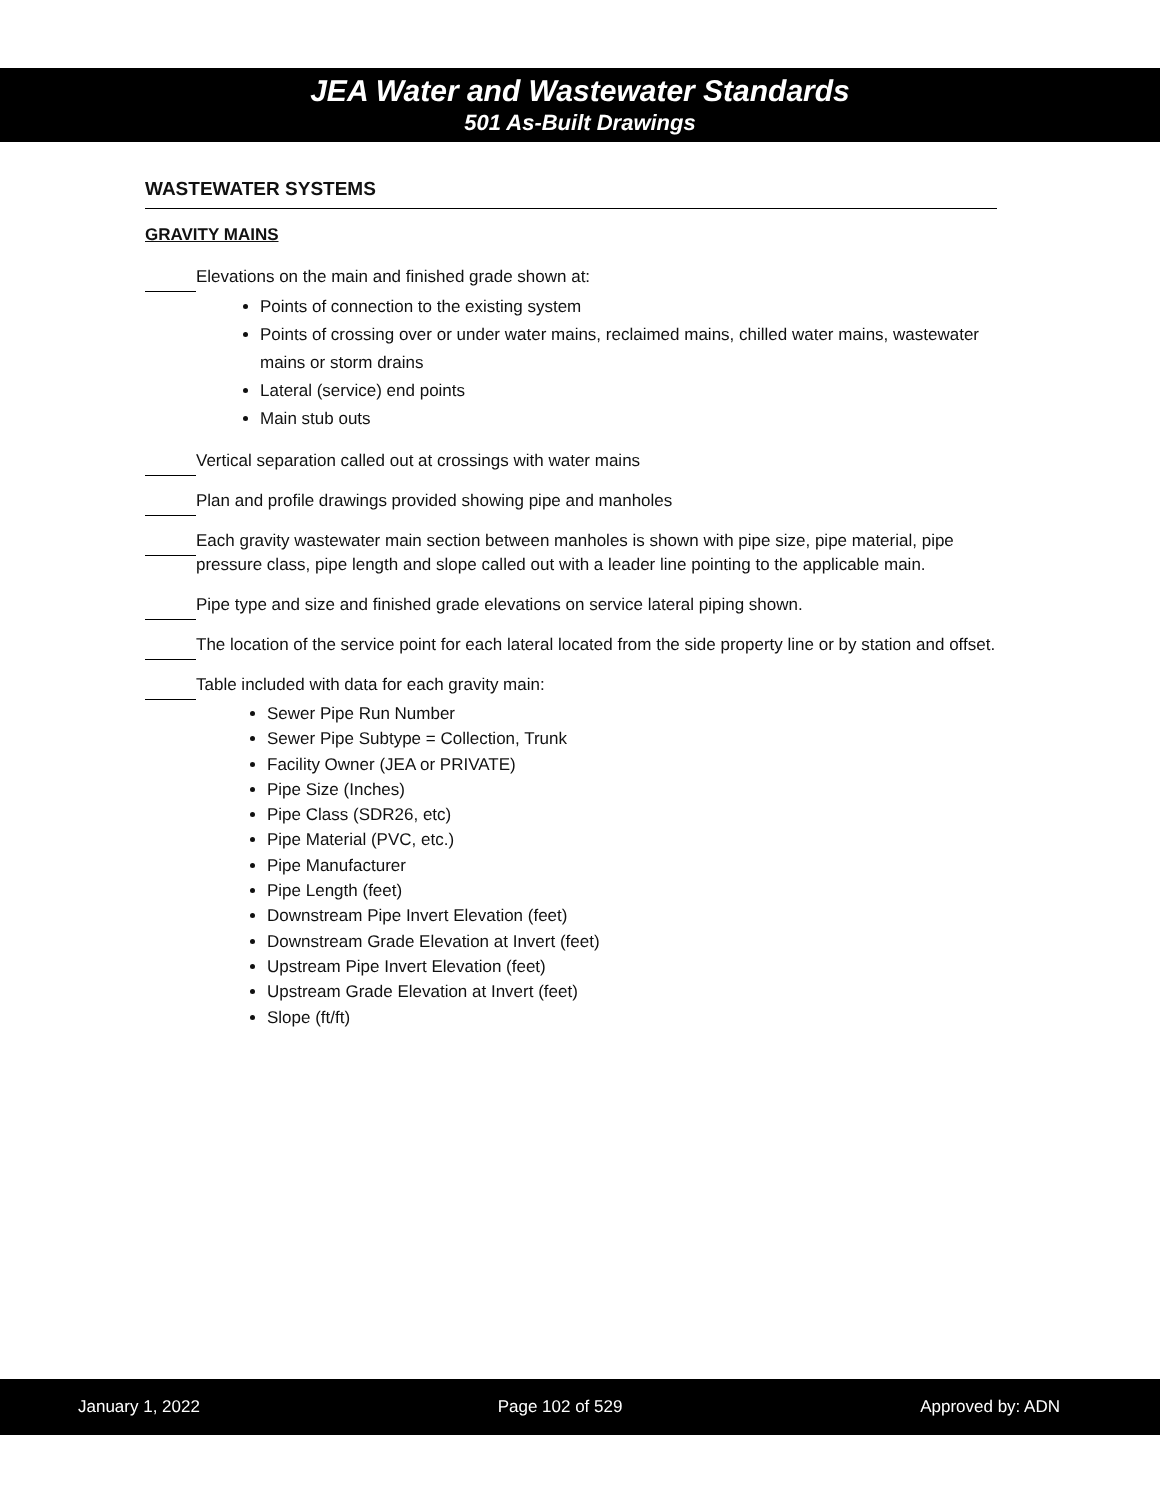JEA Water and Wastewater Standards
501 As-Built Drawings
WASTEWATER SYSTEMS
GRAVITY MAINS
Elevations on the main and finished grade shown at:
Points of connection to the existing system
Points of crossing over or under water mains, reclaimed mains, chilled water mains, wastewater mains or storm drains
Lateral (service) end points
Main stub outs
Vertical separation called out at crossings with water mains
Plan and profile drawings provided showing pipe and manholes
Each gravity wastewater main section between manholes is shown with pipe size, pipe material, pipe pressure class, pipe length and slope called out with a leader line pointing to the applicable main.
Pipe type and size and finished grade elevations on service lateral piping shown.
The location of the service point for each lateral located from the side property line or by station and offset.
Table included with data for each gravity main:
Sewer Pipe Run Number
Sewer Pipe Subtype = Collection, Trunk
Facility Owner (JEA or PRIVATE)
Pipe Size (Inches)
Pipe Class (SDR26, etc)
Pipe Material (PVC, etc.)
Pipe Manufacturer
Pipe Length (feet)
Downstream Pipe Invert Elevation (feet)
Downstream Grade Elevation at Invert (feet)
Upstream Pipe Invert Elevation (feet)
Upstream Grade Elevation at Invert (feet)
Slope (ft/ft)
January 1, 2022 Page 102 of 529 Approved by: ADN